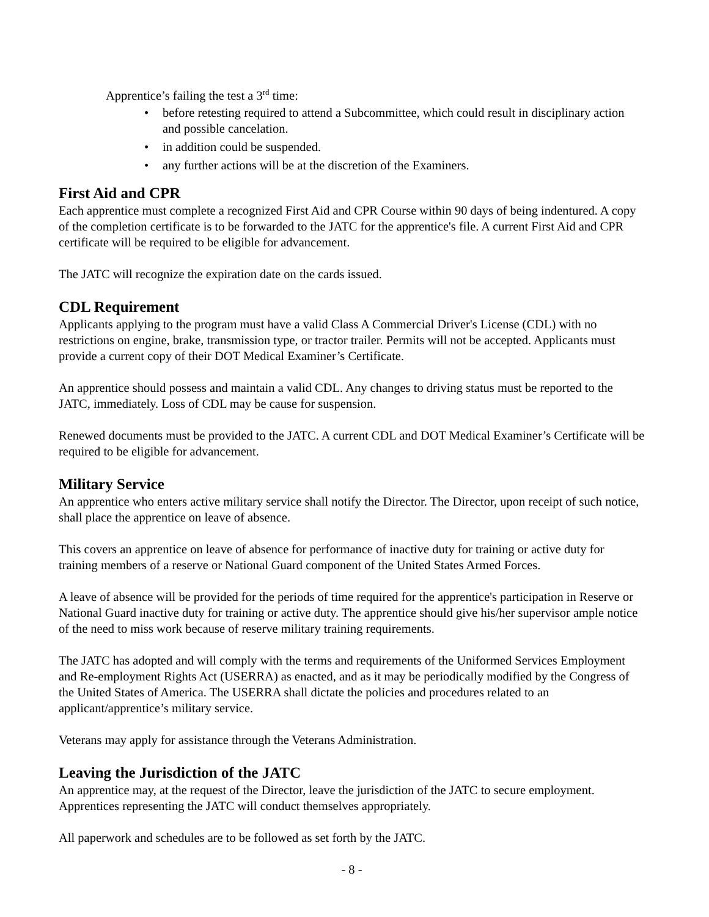Apprentice’s failing the test a 3<sup>rd</sup> time:
• before retesting required to attend a Subcommittee, which could result in disciplinary action and possible cancelation.
• in addition could be suspended.
• any further actions will be at the discretion of the Examiners.
First Aid and CPR
Each apprentice must complete a recognized First Aid and CPR Course within 90 days of being indentured. A copy of the completion certificate is to be forwarded to the JATC for the apprentice's file. A current First Aid and CPR certificate will be required to be eligible for advancement.
The JATC will recognize the expiration date on the cards issued.
CDL Requirement
Applicants applying to the program must have a valid Class A Commercial Driver's License (CDL) with no restrictions on engine, brake, transmission type, or tractor trailer. Permits will not be accepted. Applicants must provide a current copy of their DOT Medical Examiner’s Certificate.
An apprentice should possess and maintain a valid CDL. Any changes to driving status must be reported to the JATC, immediately. Loss of CDL may be cause for suspension.
Renewed documents must be provided to the JATC. A current CDL and DOT Medical Examiner’s Certificate will be required to be eligible for advancement.
Military Service
An apprentice who enters active military service shall notify the Director. The Director, upon receipt of such notice, shall place the apprentice on leave of absence.
This covers an apprentice on leave of absence for performance of inactive duty for training or active duty for training members of a reserve or National Guard component of the United States Armed Forces.
A leave of absence will be provided for the periods of time required for the apprentice's participation in Reserve or National Guard inactive duty for training or active duty. The apprentice should give his/her supervisor ample notice of the need to miss work because of reserve military training requirements.
The JATC has adopted and will comply with the terms and requirements of the Uniformed Services Employment and Re-employment Rights Act (USERRA) as enacted, and as it may be periodically modified by the Congress of the United States of America. The USERRA shall dictate the policies and procedures related to an applicant/apprentice’s military service.
Veterans may apply for assistance through the Veterans Administration.
Leaving the Jurisdiction of the JATC
An apprentice may, at the request of the Director, leave the jurisdiction of the JATC to secure employment. Apprentices representing the JATC will conduct themselves appropriately.
All paperwork and schedules are to be followed as set forth by the JATC.
- 8 -